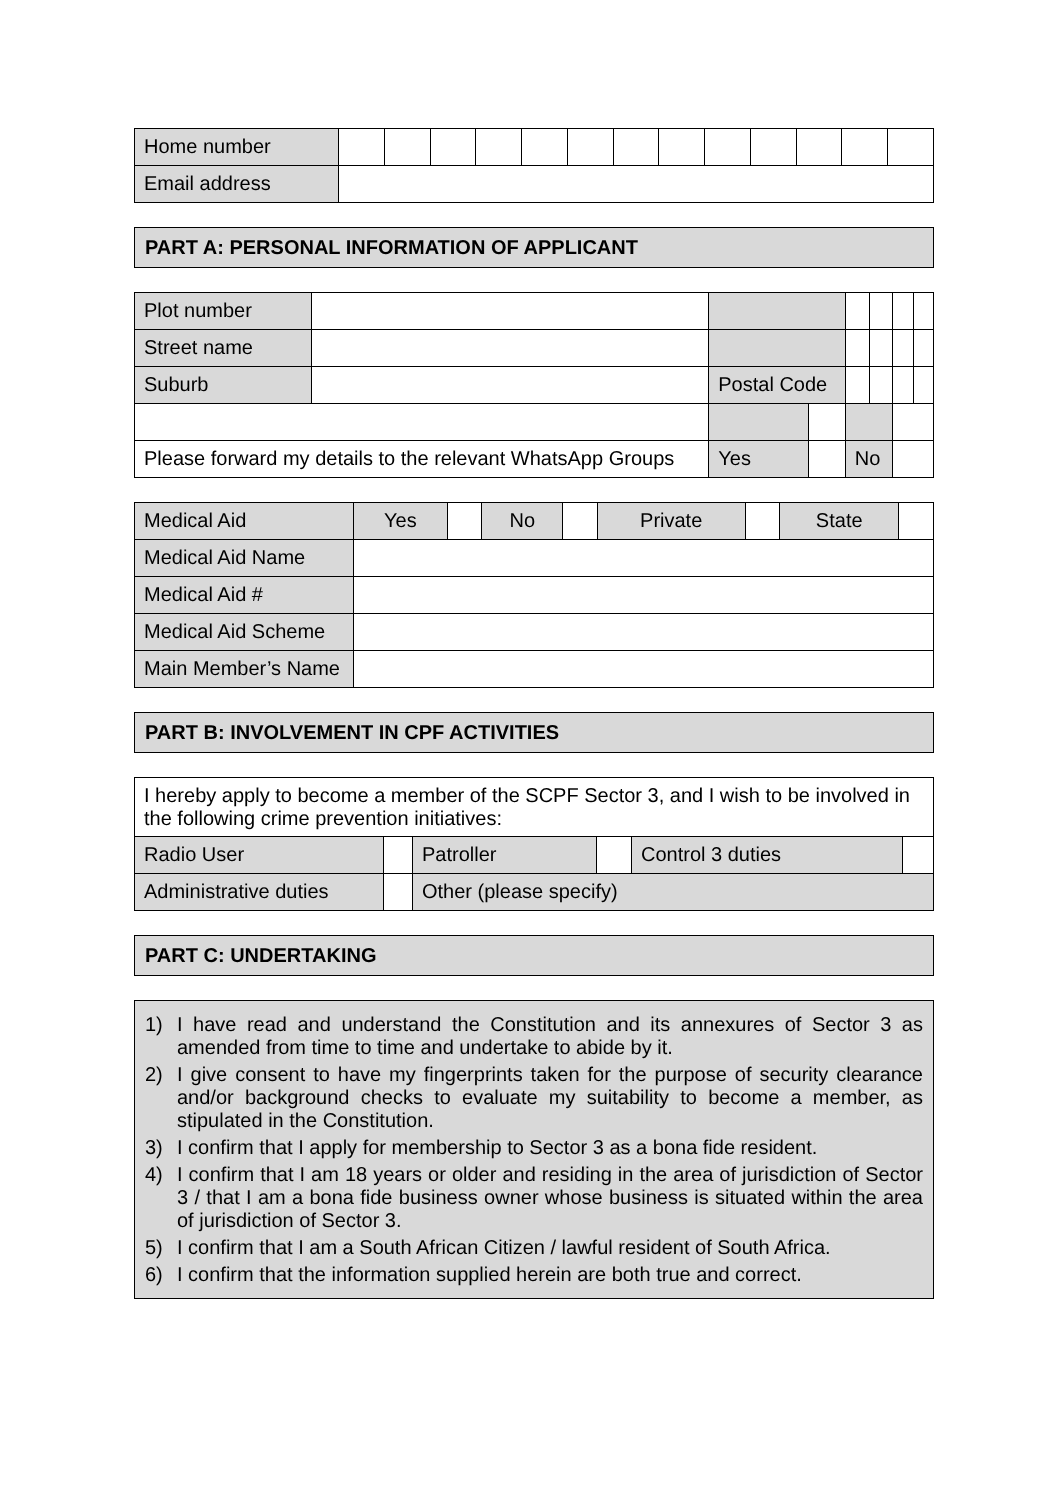| Home number | | | | | | | | | | | | | |
| Email address | | | | | | | | | | | | | |
PART A: PERSONAL INFORMATION OF APPLICANT
| Plot number | | | | | | | |
| Street name | | | | | | | |
| Suburb | | Postal Code | | | | | |
| Please forward my details to the relevant WhatsApp Groups | | Yes | | No | | | |
| Medical Aid | Yes | | No | | Private | | State | |
| Medical Aid Name | | | | | | | | |
| Medical Aid # | | | | | | | | |
| Medical Aid Scheme | | | | | | | | |
| Main Member’s Name | | | | | | | | |
PART B: INVOLVEMENT IN CPF ACTIVITIES
| I hereby apply to become a member of the SCPF Sector 3, and I wish to be involved in the following crime prevention initiatives: | | | | | |
| Radio User | | Patroller | | Control 3 duties | |
| Administrative duties | | Other (please specify) | | | |
PART C: UNDERTAKING
1) I have read and understand the Constitution and its annexures of Sector 3 as amended from time to time and undertake to abide by it.
2) I give consent to have my fingerprints taken for the purpose of security clearance and/or background checks to evaluate my suitability to become a member, as stipulated in the Constitution.
3) I confirm that I apply for membership to Sector 3 as a bona fide resident.
4) I confirm that I am 18 years or older and residing in the area of jurisdiction of Sector 3 / that I am a bona fide business owner whose business is situated within the area of jurisdiction of Sector 3.
5) I confirm that I am a South African Citizen / lawful resident of South Africa.
6) I confirm that the information supplied herein are both true and correct.